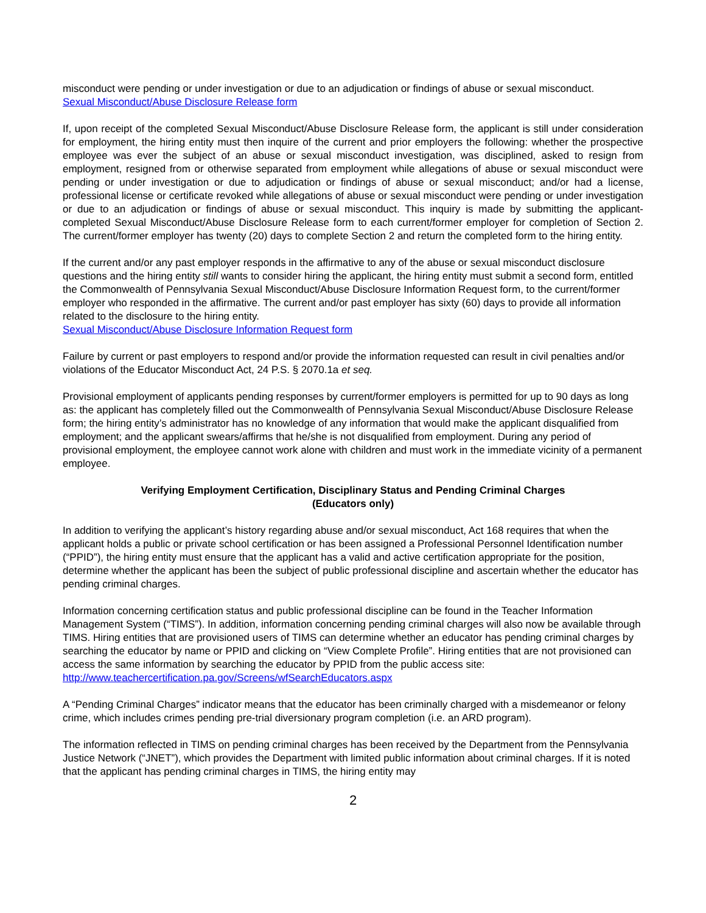misconduct were pending or under investigation or due to an adjudication or findings of abuse or sexual misconduct.
Sexual Misconduct/Abuse Disclosure Release form
If, upon receipt of the completed Sexual Misconduct/Abuse Disclosure Release form, the applicant is still under consideration for employment, the hiring entity must then inquire of the current and prior employers the following: whether the prospective employee was ever the subject of an abuse or sexual misconduct investigation, was disciplined, asked to resign from employment, resigned from or otherwise separated from employment while allegations of abuse or sexual misconduct were pending or under investigation or due to adjudication or findings of abuse or sexual misconduct; and/or had a license, professional license or certificate revoked while allegations of abuse or sexual misconduct were pending or under investigation or due to an adjudication or findings of abuse or sexual misconduct. This inquiry is made by submitting the applicant-completed Sexual Misconduct/Abuse Disclosure Release form to each current/former employer for completion of Section 2. The current/former employer has twenty (20) days to complete Section 2 and return the completed form to the hiring entity.
If the current and/or any past employer responds in the affirmative to any of the abuse or sexual misconduct disclosure questions and the hiring entity still wants to consider hiring the applicant, the hiring entity must submit a second form, entitled the Commonwealth of Pennsylvania Sexual Misconduct/Abuse Disclosure Information Request form, to the current/former employer who responded in the affirmative. The current and/or past employer has sixty (60) days to provide all information related to the disclosure to the hiring entity.
Sexual Misconduct/Abuse Disclosure Information Request form
Failure by current or past employers to respond and/or provide the information requested can result in civil penalties and/or violations of the Educator Misconduct Act, 24 P.S. § 2070.1a et seq.
Provisional employment of applicants pending responses by current/former employers is permitted for up to 90 days as long as: the applicant has completely filled out the Commonwealth of Pennsylvania Sexual Misconduct/Abuse Disclosure Release form; the hiring entity’s administrator has no knowledge of any information that would make the applicant disqualified from employment; and the applicant swears/affirms that he/she is not disqualified from employment. During any period of provisional employment, the employee cannot work alone with children and must work in the immediate vicinity of a permanent employee.
Verifying Employment Certification, Disciplinary Status and Pending Criminal Charges
(Educators only)
In addition to verifying the applicant’s history regarding abuse and/or sexual misconduct, Act 168 requires that when the applicant holds a public or private school certification or has been assigned a Professional Personnel Identification number (“PPID”), the hiring entity must ensure that the applicant has a valid and active certification appropriate for the position, determine whether the applicant has been the subject of public professional discipline and ascertain whether the educator has pending criminal charges.
Information concerning certification status and public professional discipline can be found in the Teacher Information Management System (“TIMS”). In addition, information concerning pending criminal charges will also now be available through TIMS. Hiring entities that are provisioned users of TIMS can determine whether an educator has pending criminal charges by searching the educator by name or PPID and clicking on “View Complete Profile”. Hiring entities that are not provisioned can access the same information by searching the educator by PPID from the public access site:
http://www.teachercertification.pa.gov/Screens/wfSearchEducators.aspx
A “Pending Criminal Charges” indicator means that the educator has been criminally charged with a misdemeanor or felony crime, which includes crimes pending pre-trial diversionary program completion (i.e. an ARD program).
The information reflected in TIMS on pending criminal charges has been received by the Department from the Pennsylvania Justice Network (“JNET”), which provides the Department with limited public information about criminal charges. If it is noted that the applicant has pending criminal charges in TIMS, the hiring entity may
2